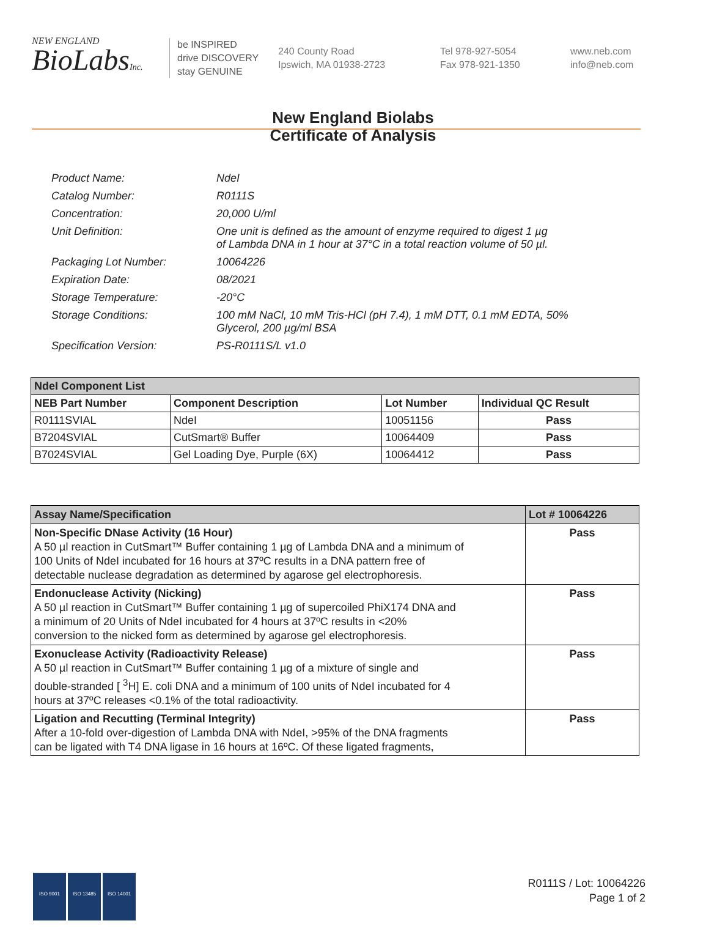NEW ENGLAND
BioLabsInc.
be INSPIRED
drive DISCOVERY
stay GENUINE
240 County Road
Ipswich, MA 01938-2723
Tel 978-927-5054
Fax 978-921-1350
www.neb.com
info@neb.com
New England Biolabs
Certificate of Analysis
| Product Name: | NdeI |
| Catalog Number: | R0111S |
| Concentration: | 20,000 U/ml |
| Unit Definition: | One unit is defined as the amount of enzyme required to digest 1 µg of Lambda DNA in 1 hour at 37°C in a total reaction volume of 50 µl. |
| Packaging Lot Number: | 10064226 |
| Expiration Date: | 08/2021 |
| Storage Temperature: | -20°C |
| Storage Conditions: | 100 mM NaCl, 10 mM Tris-HCl (pH 7.4), 1 mM DTT, 0.1 mM EDTA, 50% Glycerol, 200 µg/ml BSA |
| Specification Version: | PS-R0111S/L v1.0 |
| NdeI Component List | | | |
| NEB Part Number | Component Description | Lot Number | Individual QC Result |
| R0111SVIAL | NdeI | 10051156 | Pass |
| B7204SVIAL | CutSmart® Buffer | 10064409 | Pass |
| B7024SVIAL | Gel Loading Dye, Purple (6X) | 10064412 | Pass |
| Assay Name/Specification | Lot # 10064226 |
| Non-Specific DNase Activity (16 Hour) A 50 µl reaction in CutSmart™ Buffer containing 1 µg of Lambda DNA and a minimum of 100 Units of NdeI incubated for 16 hours at 37ºC results in a DNA pattern free of detectable nuclease degradation as determined by agarose gel electrophoresis. | Pass |
| Endonuclease Activity (Nicking) A 50 µl reaction in CutSmart™ Buffer containing 1 µg of supercoiled PhiX174 DNA and a minimum of 20 Units of NdeI incubated for 4 hours at 37ºC results in <20% conversion to the nicked form as determined by agarose gel electrophoresis. | Pass |
| Exonuclease Activity (Radioactivity Release) A 50 µl reaction in CutSmart™ Buffer containing 1 µg of a mixture of single and double-stranded [ <sup>3</sup>H] E. coli DNA and a minimum of 100 units of NdeI incubated for 4 hours at 37ºC releases <0.1% of the total radioactivity. | Pass |
| Ligation and Recutting (Terminal Integrity) After a 10-fold over-digestion of Lambda DNA with NdeI, >95% of the DNA fragments can be ligated with T4 DNA ligase in 16 hours at 16ºC. Of these ligated fragments, | Pass |
ISO 9001 ISO 13485 ISO 14001
R0111S / Lot: 10064226
Page 1 of 2